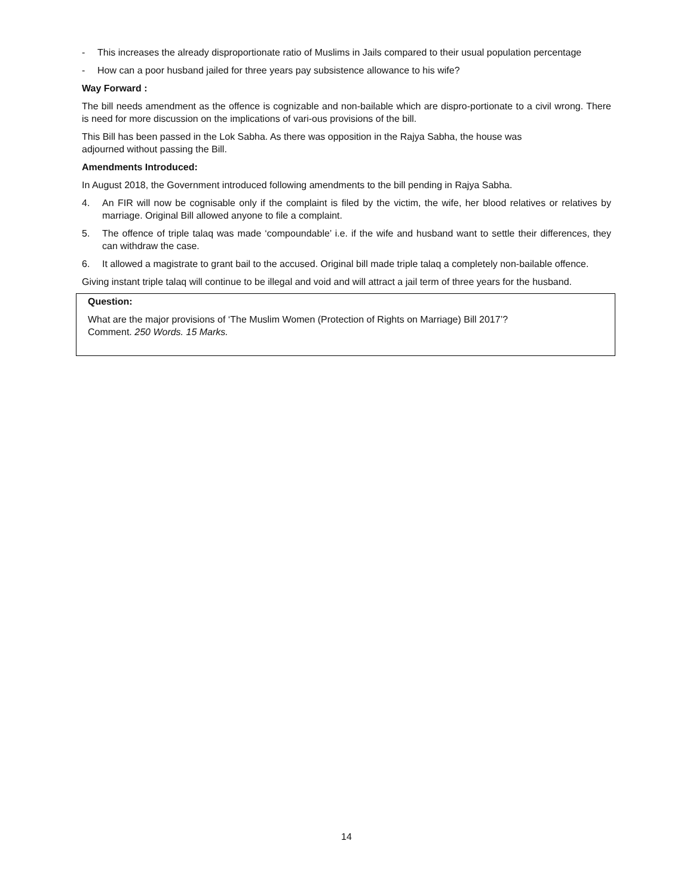- This increases the already disproportionate ratio of Muslims in Jails compared to their usual population percentage
- How can a poor husband jailed for three years pay subsistence allowance to his wife?
Way Forward :
The bill needs amendment as the offence is cognizable and non-bailable which are dispro-portionate to a civil wrong. There is need for more discussion on the implications of vari-ous provisions of the bill.
This Bill has been passed in the Lok Sabha. As there was opposition in the Rajya Sabha, the house was
adjourned without passing the Bill.
Amendments Introduced:
In August 2018, the Government introduced following amendments to the bill pending in Rajya Sabha.
4. An FIR will now be cognisable only if the complaint is filed by the victim, the wife, her blood relatives or relatives by marriage. Original Bill allowed anyone to file a complaint.
5. The offence of triple talaq was made ‘compoundable’ i.e. if the wife and husband want to settle their differences, they can withdraw the case.
6. It allowed a magistrate to grant bail to the accused. Original bill made triple talaq a completely non-bailable offence.
Giving instant triple talaq will continue to be illegal and void and will attract a jail term of three years for the husband.
Question:
What are the major provisions of ‘The Muslim Women (Protection of Rights on Marriage) Bill 2017’?
Comment. 250 Words. 15 Marks.
14